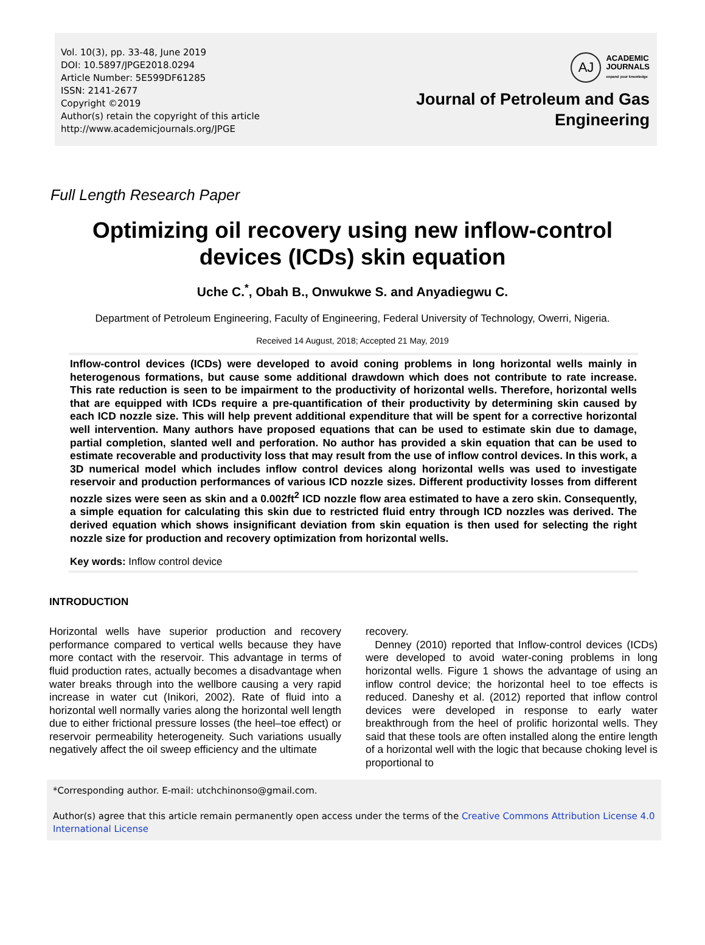Vol. 10(3), pp. 33-48, June 2019
DOI: 10.5897/JPGE2018.0294
Article Number: 5E599DF61285
ISSN: 2141-2677
Copyright ©2019
Author(s) retain the copyright of this article
http://www.academicjournals.org/JPGE
AJ
ACADEMIC
JOURNALS
expand your knowledge
Journal of Petroleum and Gas
Engineering
Full Length Research Paper
Optimizing oil recovery using new inflow-control
devices (ICDs) skin equation
Uche C.<sup>*</sup>, Obah B., Onwukwe S. and Anyadiegwu C.
Department of Petroleum Engineering, Faculty of Engineering, Federal University of Technology, Owerri, Nigeria.
Received 14 August, 2018; Accepted 21 May, 2019
Inflow-control devices (ICDs) were developed to avoid coning problems in long horizontal wells mainly in heterogenous formations, but cause some additional drawdown which does not contribute to rate increase. This rate reduction is seen to be impairment to the productivity of horizontal wells. Therefore, horizontal wells that are equipped with ICDs require a pre-quantification of their productivity by determining skin caused by each ICD nozzle size. This will help prevent additional expenditure that will be spent for a corrective horizontal well intervention. Many authors have proposed equations that can be used to estimate skin due to damage, partial completion, slanted well and perforation. No author has provided a skin equation that can be used to estimate recoverable and productivity loss that may result from the use of inflow control devices. In this work, a 3D numerical model which includes inflow control devices along horizontal wells was used to investigate reservoir and production performances of various ICD nozzle sizes. Different productivity losses from different nozzle sizes were seen as skin and a 0.002ft<sup>2</sup> ICD nozzle flow area estimated to have a zero skin. Consequently, a simple equation for calculating this skin due to restricted fluid entry through ICD nozzles was derived. The derived equation which shows insignificant deviation from skin equation is then used for selecting the right nozzle size for production and recovery optimization from horizontal wells.
Key words: Inflow control device
INTRODUCTION
Horizontal wells have superior production and recovery performance compared to vertical wells because they have more contact with the reservoir. This advantage in terms of fluid production rates, actually becomes a disadvantage when water breaks through into the wellbore causing a very rapid increase in water cut (Inikori, 2002). Rate of fluid into a horizontal well normally varies along the horizontal well length due to either frictional pressure losses (the heel–toe effect) or reservoir permeability heterogeneity. Such variations usually negatively affect the oil sweep efficiency and the ultimate
recovery.
Denney (2010) reported that Inflow-control devices (ICDs) were developed to avoid water-coning problems in long horizontal wells. Figure 1 shows the advantage of using an inflow control device; the horizontal heel to toe effects is reduced. Daneshy et al. (2012) reported that inflow control devices were developed in response to early water breakthrough from the heel of prolific horizontal wells. They said that these tools are often installed along the entire length of a horizontal well with the logic that because choking level is proportional to
*Corresponding author. E-mail: utchchinonso@gmail.com.
Author(s) agree that this article remain permanently open access under the terms of the Creative Commons Attribution License 4.0 International License